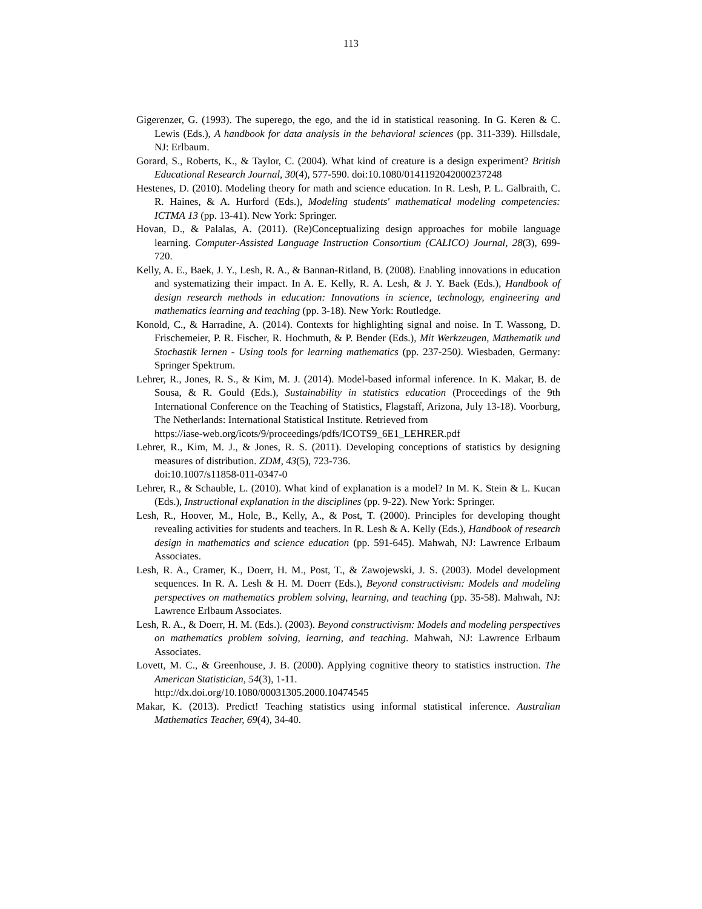113
Gigerenzer, G. (1993). The superego, the ego, and the id in statistical reasoning. In G. Keren & C. Lewis (Eds.), A handbook for data analysis in the behavioral sciences (pp. 311-339). Hillsdale, NJ: Erlbaum.
Gorard, S., Roberts, K., & Taylor, C. (2004). What kind of creature is a design experiment? British Educational Research Journal, 30(4), 577-590. doi:10.1080/0141192042000237248
Hestenes, D. (2010). Modeling theory for math and science education. In R. Lesh, P. L. Galbraith, C. R. Haines, & A. Hurford (Eds.), Modeling students' mathematical modeling competencies: ICTMA 13 (pp. 13-41). New York: Springer.
Hovan, D., & Palalas, A. (2011). (Re)Conceptualizing design approaches for mobile language learning. Computer-Assisted Language Instruction Consortium (CALICO) Journal, 28(3), 699-720.
Kelly, A. E., Baek, J. Y., Lesh, R. A., & Bannan-Ritland, B. (2008). Enabling innovations in education and systematizing their impact. In A. E. Kelly, R. A. Lesh, & J. Y. Baek (Eds.), Handbook of design research methods in education: Innovations in science, technology, engineering and mathematics learning and teaching (pp. 3-18). New York: Routledge.
Konold, C., & Harradine, A. (2014). Contexts for highlighting signal and noise. In T. Wassong, D. Frischemeier, P. R. Fischer, R. Hochmuth, & P. Bender (Eds.), Mit Werkzeugen, Mathematik und Stochastik lernen - Using tools for learning mathematics (pp. 237-250). Wiesbaden, Germany: Springer Spektrum.
Lehrer, R., Jones, R. S., & Kim, M. J. (2014). Model-based informal inference. In K. Makar, B. de Sousa, & R. Gould (Eds.), Sustainability in statistics education (Proceedings of the 9th International Conference on the Teaching of Statistics, Flagstaff, Arizona, July 13-18). Voorburg, The Netherlands: International Statistical Institute. Retrieved from
https://iase-web.org/icots/9/proceedings/pdfs/ICOTS9_6E1_LEHRER.pdf
Lehrer, R., Kim, M. J., & Jones, R. S. (2011). Developing conceptions of statistics by designing measures of distribution. ZDM, 43(5), 723-736.
doi:10.1007/s11858-011-0347-0
Lehrer, R., & Schauble, L. (2010). What kind of explanation is a model? In M. K. Stein & L. Kucan (Eds.), Instructional explanation in the disciplines (pp. 9-22). New York: Springer.
Lesh, R., Hoover, M., Hole, B., Kelly, A., & Post, T. (2000). Principles for developing thought revealing activities for students and teachers. In R. Lesh & A. Kelly (Eds.), Handbook of research design in mathematics and science education (pp. 591-645). Mahwah, NJ: Lawrence Erlbaum Associates.
Lesh, R. A., Cramer, K., Doerr, H. M., Post, T., & Zawojewski, J. S. (2003). Model development sequences. In R. A. Lesh & H. M. Doerr (Eds.), Beyond constructivism: Models and modeling perspectives on mathematics problem solving, learning, and teaching (pp. 35-58). Mahwah, NJ: Lawrence Erlbaum Associates.
Lesh, R. A., & Doerr, H. M. (Eds.). (2003). Beyond constructivism: Models and modeling perspectives on mathematics problem solving, learning, and teaching. Mahwah, NJ: Lawrence Erlbaum Associates.
Lovett, M. C., & Greenhouse, J. B. (2000). Applying cognitive theory to statistics instruction. The American Statistician, 54(3), 1-11.
http://dx.doi.org/10.1080/00031305.2000.10474545
Makar, K. (2013). Predict! Teaching statistics using informal statistical inference. Australian Mathematics Teacher, 69(4), 34-40.